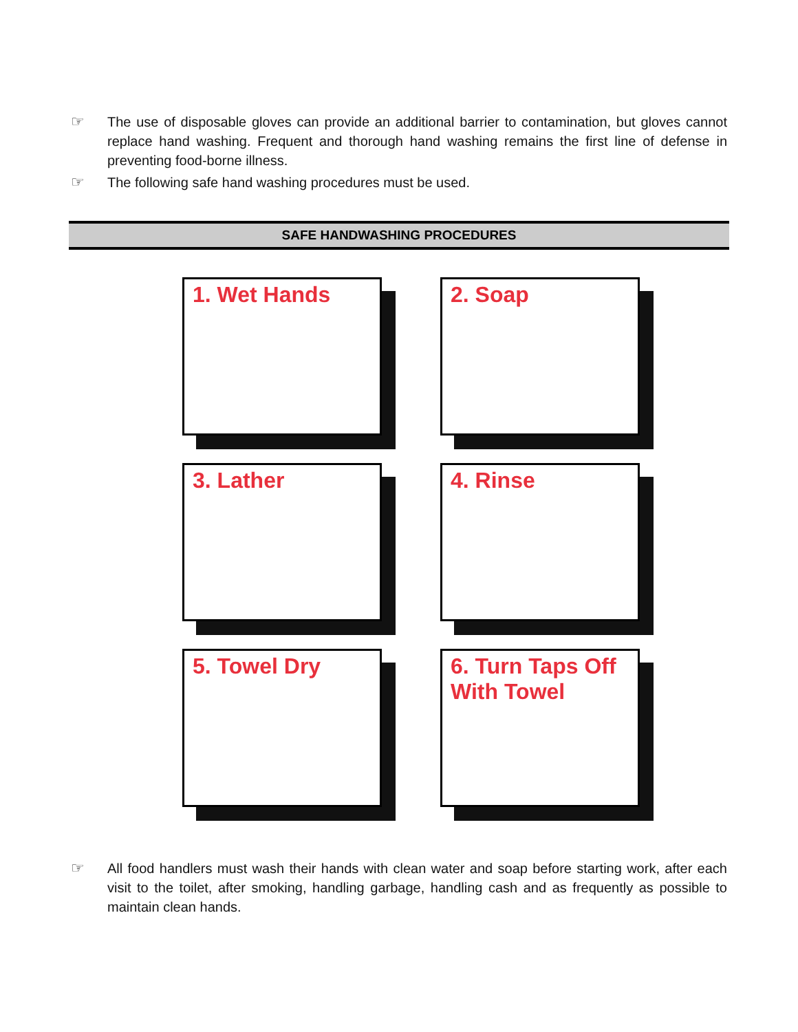☞ The use of disposable gloves can provide an additional barrier to contamination, but gloves cannot replace hand washing. Frequent and thorough hand washing remains the first line of defense in preventing food-borne illness.
☞ The following safe hand washing procedures must be used.
SAFE HANDWASHING PROCEDURES
1. Wet Hands
2. Soap
3. Lather
4. Rinse
5. Towel Dry
6. Turn Taps Off
With Towel
☞ All food handlers must wash their hands with clean water and soap before starting work, after each visit to the toilet, after smoking, handling garbage, handling cash and as frequently as possible to maintain clean hands.